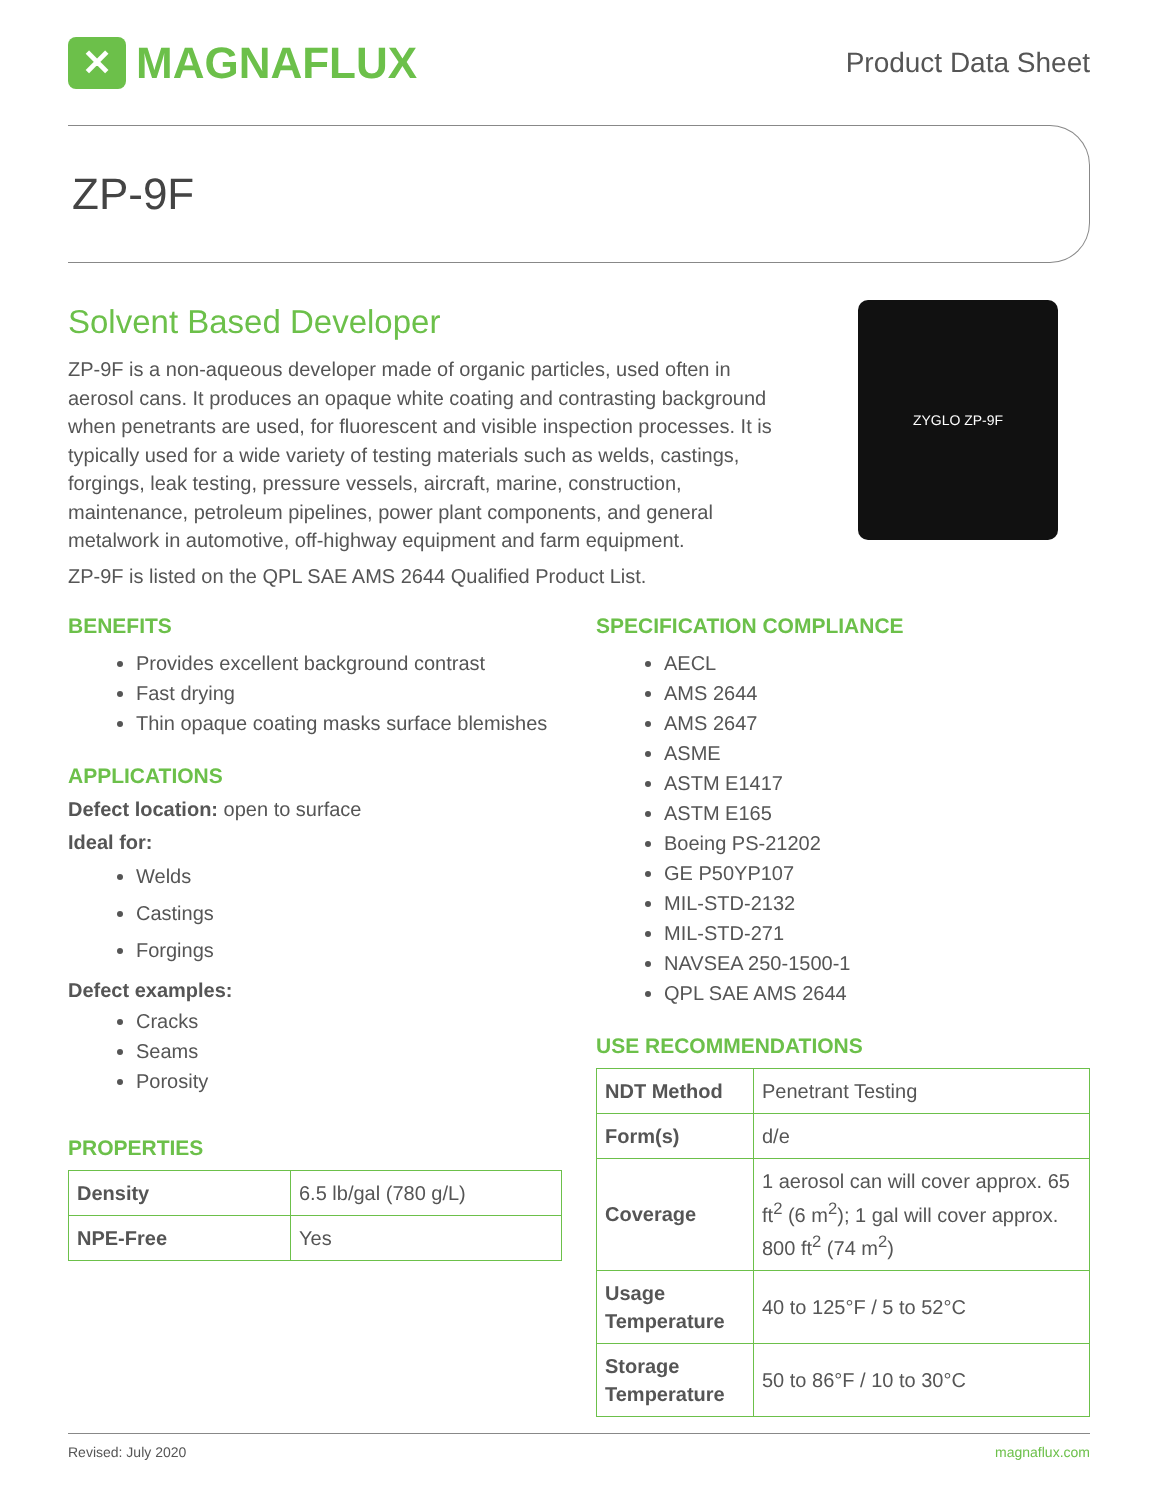✕ MAGNAFLUX
Product Data Sheet
ZP-9F
Solvent Based Developer
ZP-9F is a non-aqueous developer made of organic particles, used often in aerosol cans. It produces an opaque white coating and contrasting background when penetrants are used, for fluorescent and visible inspection processes. It is typically used for a wide variety of testing materials such as welds, castings, forgings, leak testing, pressure vessels, aircraft, marine, construction, maintenance, petroleum pipelines, power plant components, and general metalwork in automotive, off-highway equipment and farm equipment.
ZYGLO ZP-9F
ZP-9F is listed on the QPL SAE AMS 2644 Qualified Product List.
BENEFITS
Provides excellent background contrast
Fast drying
Thin opaque coating masks surface blemishes
APPLICATIONS
Defect location: open to surface
Ideal for:
Welds
Castings
Forgings
Defect examples:
Cracks
Seams
Porosity
PROPERTIES
| Density | 6.5 lb/gal (780 g/L) |
| NPE-Free | Yes |
SPECIFICATION COMPLIANCE
AECL
AMS 2644
AMS 2647
ASME
ASTM E1417
ASTM E165
Boeing PS-21202
GE P50YP107
MIL-STD-2132
MIL-STD-271
NAVSEA 250-1500-1
QPL SAE AMS 2644
USE RECOMMENDATIONS
| NDT Method | Penetrant Testing |
| Form(s) | d/e |
| Coverage | 1 aerosol can will cover approx. 65 ft<sup>2</sup> (6 m<sup>2</sup>); 1 gal will cover approx. 800 ft<sup>2</sup> (74 m<sup>2</sup>) |
| Usage Temperature | 40 to 125°F / 5 to 52°C |
| Storage Temperature | 50 to 86°F / 10 to 30°C |
Revised: July 2020 magnaflux.com